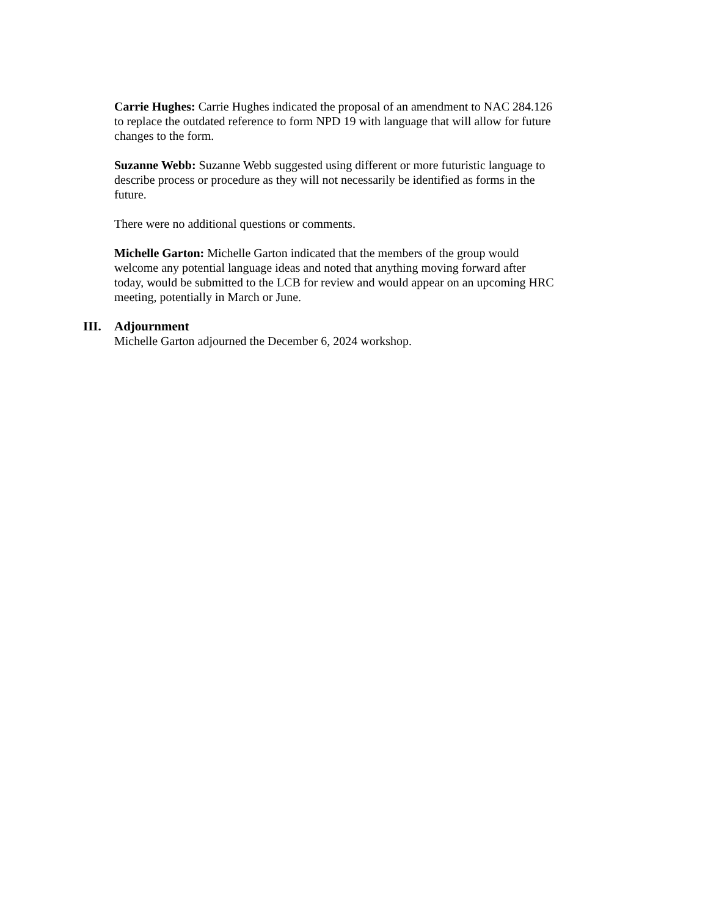Carrie Hughes: Carrie Hughes indicated the proposal of an amendment to NAC 284.126 to replace the outdated reference to form NPD 19 with language that will allow for future changes to the form.
Suzanne Webb: Suzanne Webb suggested using different or more futuristic language to describe process or procedure as they will not necessarily be identified as forms in the future.
There were no additional questions or comments.
Michelle Garton: Michelle Garton indicated that the members of the group would welcome any potential language ideas and noted that anything moving forward after today, would be submitted to the LCB for review and would appear on an upcoming HRC meeting, potentially in March or June.
III.
Adjournment
Michelle Garton adjourned the December 6, 2024 workshop.